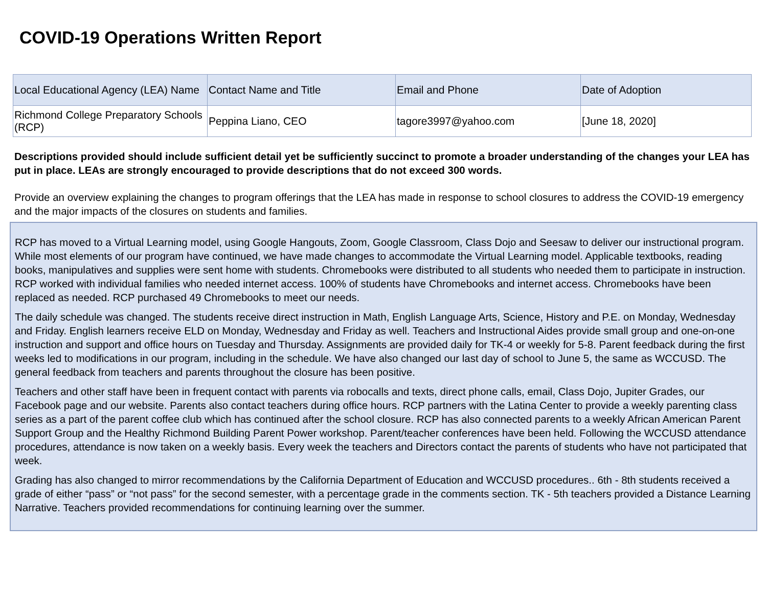COVID-19 Operations Written Report
| Local Educational Agency (LEA) Name | Contact Name and Title | Email and Phone | Date of Adoption |
| --- | --- | --- | --- |
| Richmond College Preparatory Schools (RCP) | Peppina Liano, CEO | tagore3997@yahoo.com | [June 18, 2020] |
Descriptions provided should include sufficient detail yet be sufficiently succinct to promote a broader understanding of the changes your LEA has put in place. LEAs are strongly encouraged to provide descriptions that do not exceed 300 words.
Provide an overview explaining the changes to program offerings that the LEA has made in response to school closures to address the COVID-19 emergency and the major impacts of the closures on students and families.
RCP has moved to a Virtual Learning model, using Google Hangouts, Zoom, Google Classroom, Class Dojo and Seesaw to deliver our instructional program. While most elements of our program have continued, we have made changes to accommodate the Virtual Learning model. Applicable textbooks, reading books, manipulatives and supplies were sent home with students. Chromebooks were distributed to all students who needed them to participate in instruction. RCP worked with individual families who needed internet access. 100% of students have Chromebooks and internet access. Chromebooks have been replaced as needed. RCP purchased 49 Chromebooks to meet our needs.
The daily schedule was changed. The students receive direct instruction in Math, English Language Arts, Science, History and P.E. on Monday, Wednesday and Friday. English learners receive ELD on Monday, Wednesday and Friday as well. Teachers and Instructional Aides provide small group and one-on-one instruction and support and office hours on Tuesday and Thursday. Assignments are provided daily for TK-4 or weekly for 5-8. Parent feedback during the first weeks led to modifications in our program, including in the schedule. We have also changed our last day of school to June 5, the same as WCCUSD. The general feedback from teachers and parents throughout the closure has been positive.
Teachers and other staff have been in frequent contact with parents via robocalls and texts, direct phone calls, email, Class Dojo, Jupiter Grades, our Facebook page and our website. Parents also contact teachers during office hours. RCP partners with the Latina Center to provide a weekly parenting class series as a part of the parent coffee club which has continued after the school closure. RCP has also connected parents to a weekly African American Parent Support Group and the Healthy Richmond Building Parent Power workshop. Parent/teacher conferences have been held. Following the WCCUSD attendance procedures, attendance is now taken on a weekly basis. Every week the teachers and Directors contact the parents of students who have not participated that week.
Grading has also changed to mirror recommendations by the California Department of Education and WCCUSD procedures.. 6th - 8th students received a grade of either “pass” or “not pass” for the second semester, with a percentage grade in the comments section. TK - 5th teachers provided a Distance Learning Narrative. Teachers provided recommendations for continuing learning over the summer.